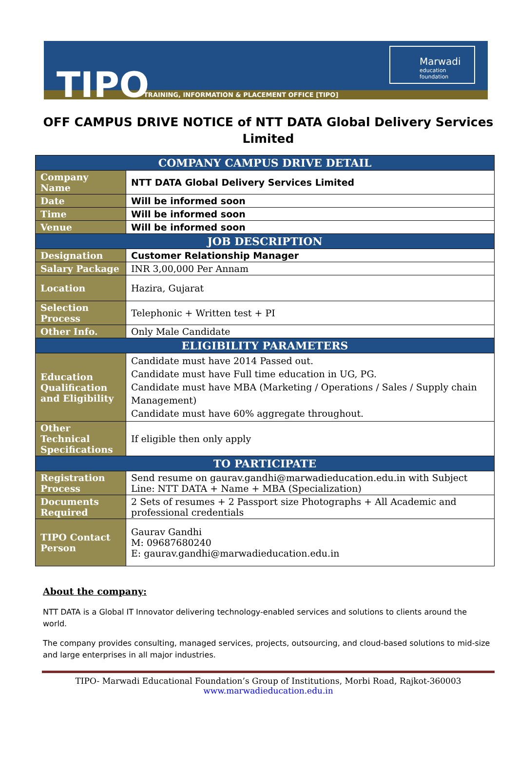TIPO
TRAINING, INFORMATION & PLACEMENT OFFICE [TIPO]
Marwadi
education foundation
OFF CAMPUS DRIVE NOTICE of NTT DATA Global Delivery Services Limited
| COMPANY CAMPUS DRIVE DETAIL | |
| --- | --- |
| Company Name | NTT DATA Global Delivery Services Limited |
| Date | Will be informed soon |
| Time | Will be informed soon |
| Venue | Will be informed soon |
| JOB DESCRIPTION | |
| Designation | Customer Relationship Manager |
| Salary Package | INR 3,00,000 Per Annam |
| Location | Hazira, Gujarat |
| Selection Process | Telephonic + Written test + PI |
| Other Info. | Only Male Candidate |
| ELIGIBILITY PARAMETERS | |
| Education Qualification and Eligibility | Candidate must have 2014 Passed out. Candidate must have Full time education in UG, PG. Candidate must have MBA (Marketing / Operations / Sales / Supply chain Management) Candidate must have 60% aggregate throughout. |
| Other Technical Specifications | If eligible then only apply |
| TO PARTICIPATE | |
| Registration Process | Send resume on gaurav.gandhi@marwadieducation.edu.in with Subject Line: NTT DATA + Name + MBA (Specialization) |
| Documents Required | 2 Sets of resumes + 2 Passport size Photographs + All Academic and professional credentials |
| TIPO Contact Person | Gaurav Gandhi M: 09687680240 E: gaurav.gandhi@marwadieducation.edu.in |
About the company:
NTT DATA is a Global IT Innovator delivering technology-enabled services and solutions to clients around the world.
The company provides consulting, managed services, projects, outsourcing, and cloud-based solutions to mid-size and large enterprises in all major industries.
TIPO- Marwadi Educational Foundation’s Group of Institutions, Morbi Road, Rajkot-360003
www.marwadieducation.edu.in